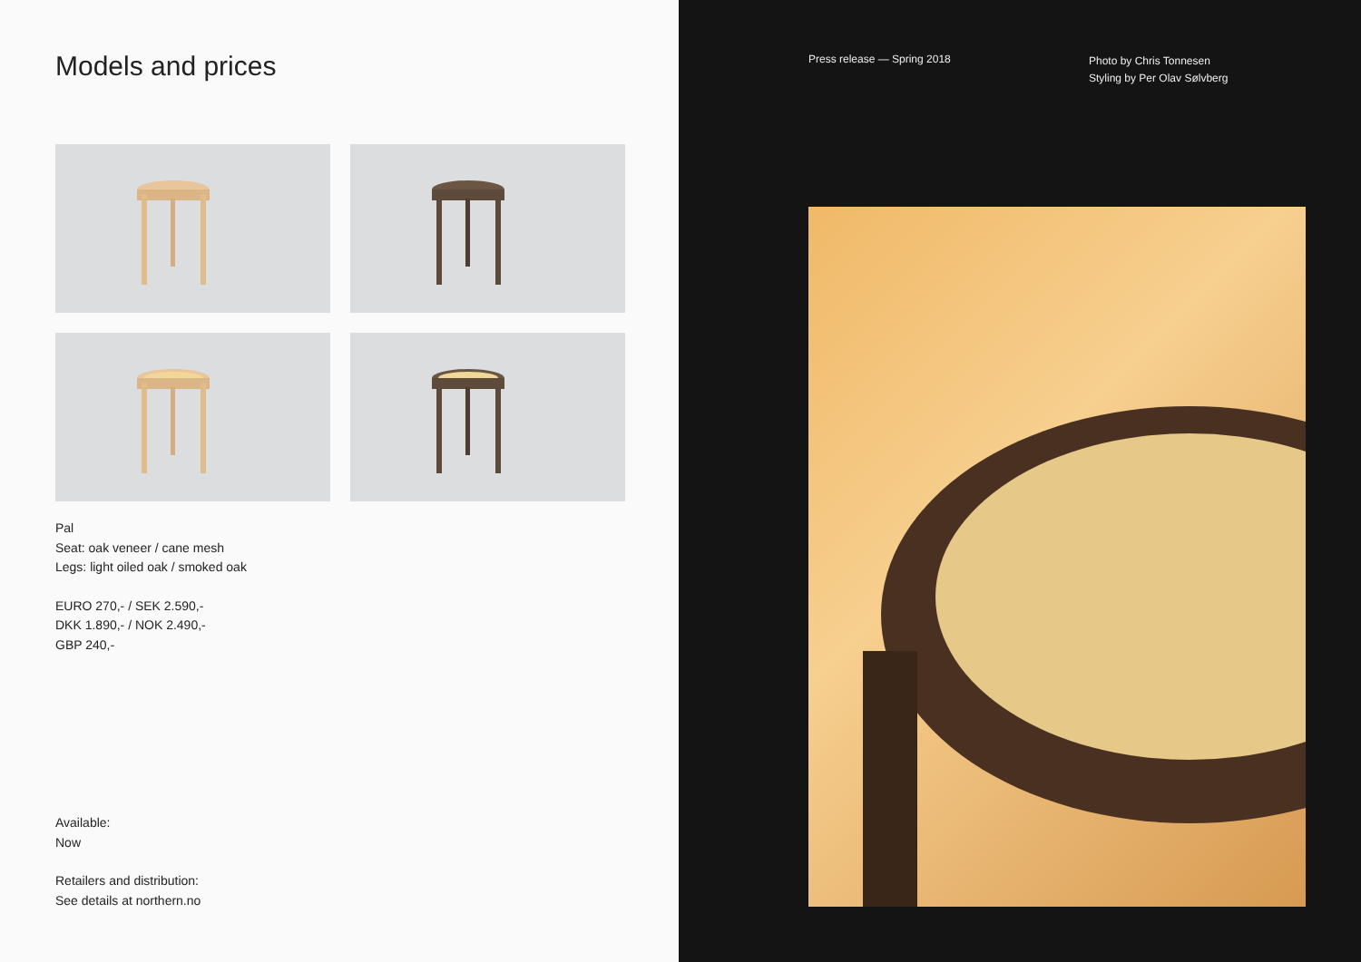Models and prices
Pal
Seat: oak veneer / cane mesh
Legs: light oiled oak / smoked oak
EURO 270,- / SEK 2.590,-
DKK 1.890,- / NOK 2.490,-
GBP 240,-
Available:
Now
Retailers and distribution:
See details at northern.no
Press release — Spring 2018
Photo by Chris Tonnesen
Styling by Per Olav Sølvberg